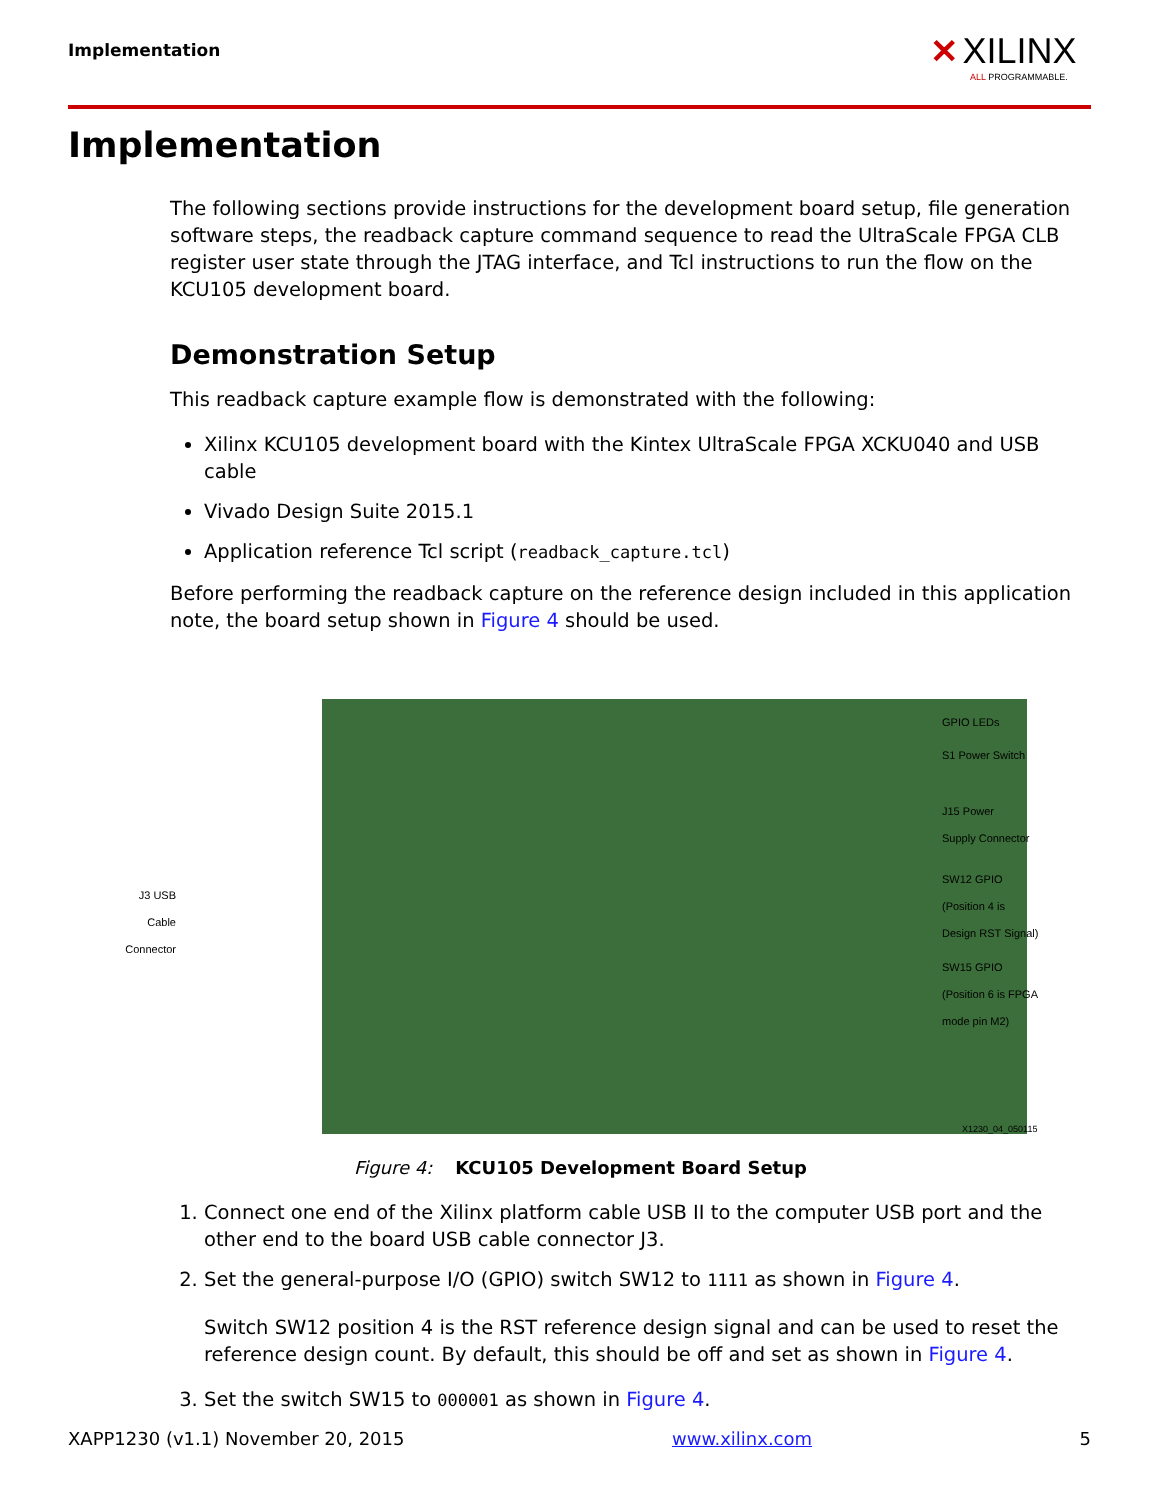Implementation
✕ XILINX
ALL PROGRAMMABLE.
Implementation
The following sections provide instructions for the development board setup, file generation software steps, the readback capture command sequence to read the UltraScale FPGA CLB register user state through the JTAG interface, and Tcl instructions to run the flow on the KCU105 development board.
Demonstration Setup
This readback capture example flow is demonstrated with the following:
Xilinx KCU105 development board with the Kintex UltraScale FPGA XCKU040 and USB cable
Vivado Design Suite 2015.1
Application reference Tcl script (readback_capture.tcl)
Before performing the readback capture on the reference design included in this application note, the board setup shown in Figure 4 should be used.
GPIO LEDs
S1 Power Switch
J15 Power
Supply Connector
SW12 GPIO
(Position 4 is
Design RST Signal)
SW15 GPIO
(Position 6 is FPGA
mode pin M2)
J3 USB Cable Connector
X1230_04_050115
Figure 4: KCU105 Development Board Setup
1. Connect one end of the Xilinx platform cable USB II to the computer USB port and the other end to the board USB cable connector J3.
2. Set the general-purpose I/O (GPIO) switch SW12 to 1111 as shown in Figure 4.
Switch SW12 position 4 is the RST reference design signal and can be used to reset the reference design count. By default, this should be off and set as shown in Figure 4.
3. Set the switch SW15 to 000001 as shown in Figure 4.
XAPP1230 (v1.1) November 20, 2015 www.xilinx.com 5